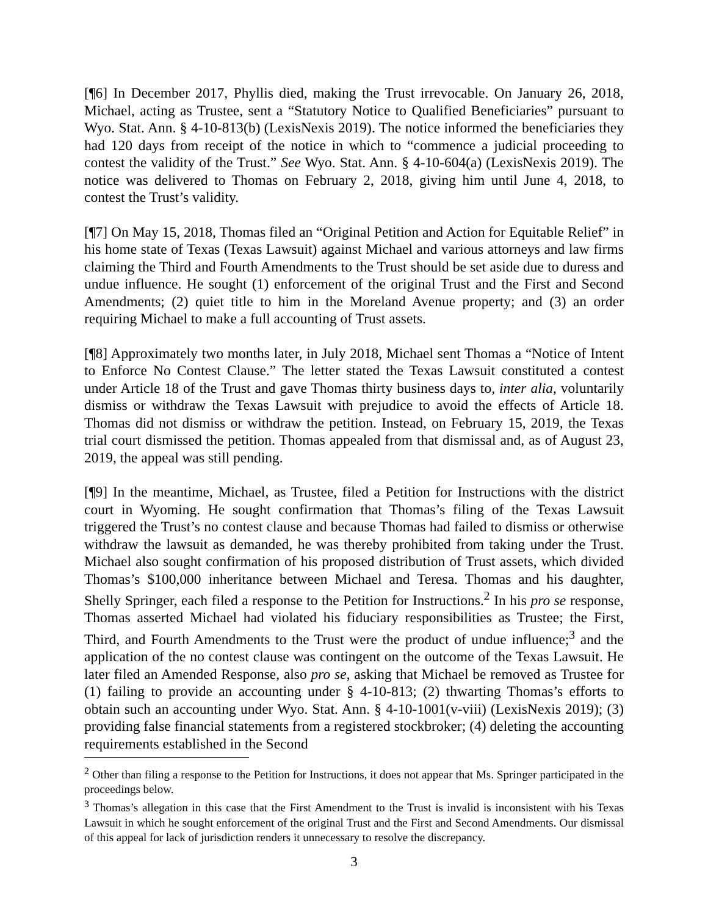[¶6] In December 2017, Phyllis died, making the Trust irrevocable. On January 26, 2018, Michael, acting as Trustee, sent a “Statutory Notice to Qualified Beneficiaries” pursuant to Wyo. Stat. Ann. § 4-10-813(b) (LexisNexis 2019). The notice informed the beneficiaries they had 120 days from receipt of the notice in which to “commence a judicial proceeding to contest the validity of the Trust.” See Wyo. Stat. Ann. § 4-10-604(a) (LexisNexis 2019). The notice was delivered to Thomas on February 2, 2018, giving him until June 4, 2018, to contest the Trust’s validity.
[¶7] On May 15, 2018, Thomas filed an “Original Petition and Action for Equitable Relief” in his home state of Texas (Texas Lawsuit) against Michael and various attorneys and law firms claiming the Third and Fourth Amendments to the Trust should be set aside due to duress and undue influence. He sought (1) enforcement of the original Trust and the First and Second Amendments; (2) quiet title to him in the Moreland Avenue property; and (3) an order requiring Michael to make a full accounting of Trust assets.
[¶8] Approximately two months later, in July 2018, Michael sent Thomas a “Notice of Intent to Enforce No Contest Clause.” The letter stated the Texas Lawsuit constituted a contest under Article 18 of the Trust and gave Thomas thirty business days to, inter alia, voluntarily dismiss or withdraw the Texas Lawsuit with prejudice to avoid the effects of Article 18. Thomas did not dismiss or withdraw the petition. Instead, on February 15, 2019, the Texas trial court dismissed the petition. Thomas appealed from that dismissal and, as of August 23, 2019, the appeal was still pending.
[¶9] In the meantime, Michael, as Trustee, filed a Petition for Instructions with the district court in Wyoming. He sought confirmation that Thomas’s filing of the Texas Lawsuit triggered the Trust’s no contest clause and because Thomas had failed to dismiss or otherwise withdraw the lawsuit as demanded, he was thereby prohibited from taking under the Trust. Michael also sought confirmation of his proposed distribution of Trust assets, which divided Thomas’s $100,000 inheritance between Michael and Teresa. Thomas and his daughter, Shelly Springer, each filed a response to the Petition for Instructions.<sup>2</sup> In his pro se response, Thomas asserted Michael had violated his fiduciary responsibilities as Trustee; the First, Third, and Fourth Amendments to the Trust were the product of undue influence;<sup>3</sup> and the application of the no contest clause was contingent on the outcome of the Texas Lawsuit. He later filed an Amended Response, also pro se, asking that Michael be removed as Trustee for (1) failing to provide an accounting under § 4-10-813; (2) thwarting Thomas’s efforts to obtain such an accounting under Wyo. Stat. Ann. § 4-10-1001(v-viii) (LexisNexis 2019); (3) providing false financial statements from a registered stockbroker; (4) deleting the accounting requirements established in the Second
<sup>2</sup> Other than filing a response to the Petition for Instructions, it does not appear that Ms. Springer participated in the proceedings below.
<sup>3</sup> Thomas’s allegation in this case that the First Amendment to the Trust is invalid is inconsistent with his Texas Lawsuit in which he sought enforcement of the original Trust and the First and Second Amendments. Our dismissal of this appeal for lack of jurisdiction renders it unnecessary to resolve the discrepancy.
3